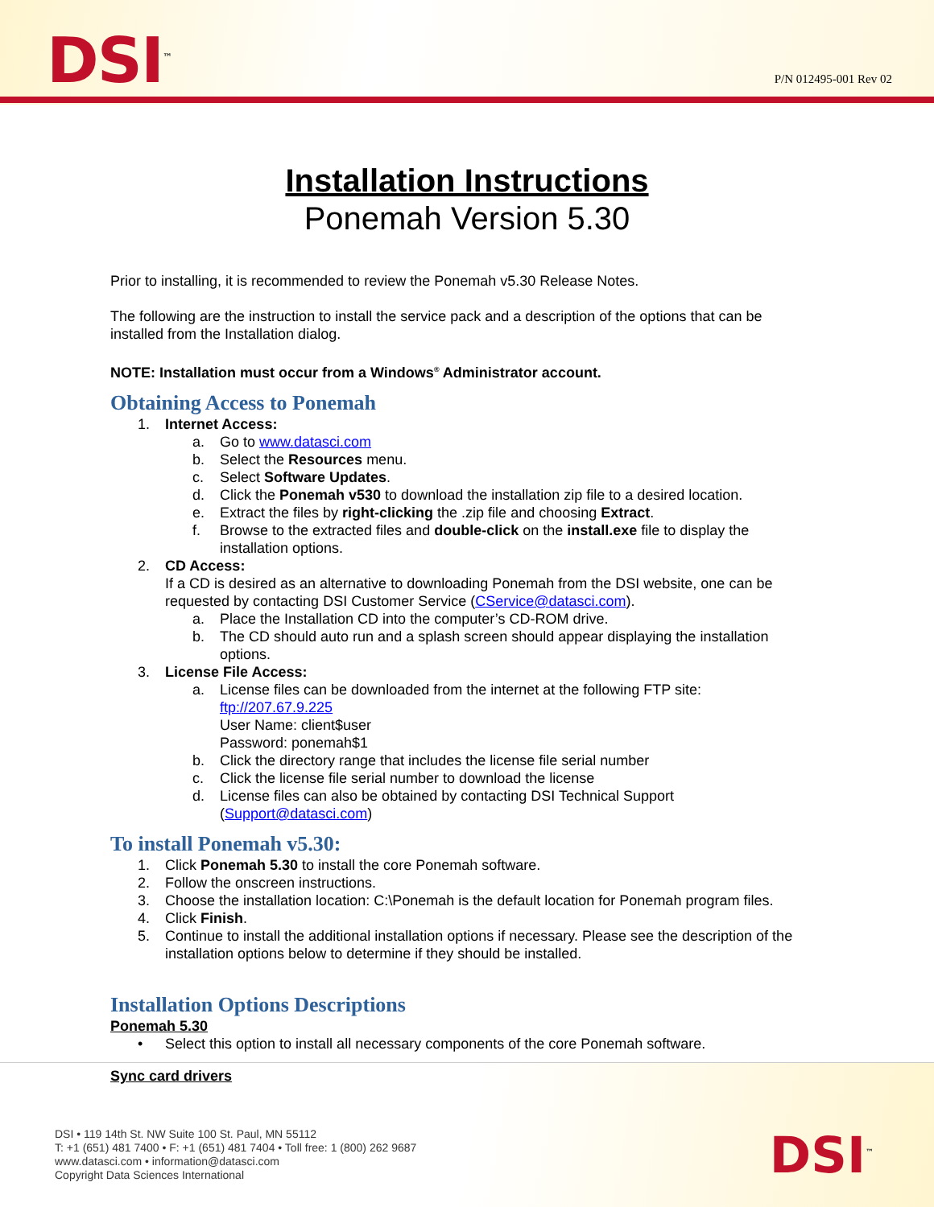DSI<sup>™</sup> P/N 012495-001 Rev 02
Installation Instructions
Ponemah Version 5.30
Prior to installing, it is recommended to review the Ponemah v5.30 Release Notes.
The following are the instruction to install the service pack and a description of the options that can be installed from the Installation dialog.
NOTE: Installation must occur from a Windows<sup>®</sup> Administrator account.
Obtaining Access to Ponemah
1. Internet Access:
a. Go to www.datasci.com
b. Select the Resources menu.
c. Select Software Updates.
d. Click the Ponemah v530 to download the installation zip file to a desired location.
e. Extract the files by right-clicking the .zip file and choosing Extract.
f. Browse to the extracted files and double-click on the install.exe file to display the installation options.
2. CD Access:
If a CD is desired as an alternative to downloading Ponemah from the DSI website, one can be requested by contacting DSI Customer Service (CService@datasci.com).
a. Place the Installation CD into the computer’s CD-ROM drive.
b. The CD should auto run and a splash screen should appear displaying the installation options.
3. License File Access:
a. License files can be downloaded from the internet at the following FTP site:
ftp://207.67.9.225
User Name: client$user
Password: ponemah$1
b. Click the directory range that includes the license file serial number
c. Click the license file serial number to download the license
d. License files can also be obtained by contacting DSI Technical Support (Support@datasci.com)
To install Ponemah v5.30:
1. Click Ponemah 5.30 to install the core Ponemah software.
2. Follow the onscreen instructions.
3. Choose the installation location: C:\Ponemah is the default location for Ponemah program files.
4. Click Finish.
5. Continue to install the additional installation options if necessary. Please see the description of the installation options below to determine if they should be installed.
Installation Options Descriptions
Ponemah 5.30
• Select this option to install all necessary components of the core Ponemah software.
Sync card drivers
DSI • 119 14th St. NW Suite 100 St. Paul, MN 55112
T: +1 (651) 481 7400 • F: +1 (651) 481 7404 • Toll free: 1 (800) 262 9687
www.datasci.com • information@datasci.com
Copyright Data Sciences International
DSI<sup>™</sup>